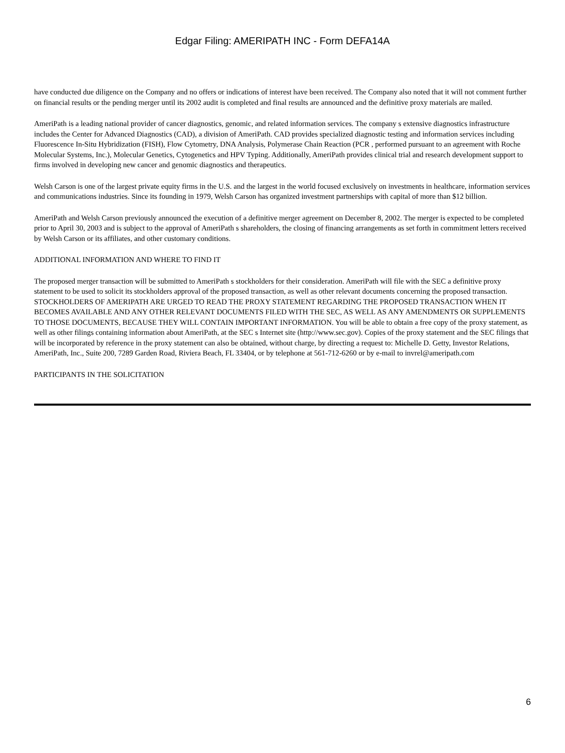Edgar Filing: AMERIPATH INC - Form DEFA14A
have conducted due diligence on the Company and no offers or indications of interest have been received. The Company also noted that it will not comment further on financial results or the pending merger until its 2002 audit is completed and final results are announced and the definitive proxy materials are mailed.
AmeriPath is a leading national provider of cancer diagnostics, genomic, and related information services. The company s extensive diagnostics infrastructure includes the Center for Advanced Diagnostics (CAD), a division of AmeriPath. CAD provides specialized diagnostic testing and information services including Fluorescence In-Situ Hybridization (FISH), Flow Cytometry, DNA Analysis, Polymerase Chain Reaction (PCR , performed pursuant to an agreement with Roche Molecular Systems, Inc.), Molecular Genetics, Cytogenetics and HPV Typing. Additionally, AmeriPath provides clinical trial and research development support to firms involved in developing new cancer and genomic diagnostics and therapeutics.
Welsh Carson is one of the largest private equity firms in the U.S. and the largest in the world focused exclusively on investments in healthcare, information services and communications industries. Since its founding in 1979, Welsh Carson has organized investment partnerships with capital of more than $12 billion.
AmeriPath and Welsh Carson previously announced the execution of a definitive merger agreement on December 8, 2002. The merger is expected to be completed prior to April 30, 2003 and is subject to the approval of AmeriPath s shareholders, the closing of financing arrangements as set forth in commitment letters received by Welsh Carson or its affiliates, and other customary conditions.
ADDITIONAL INFORMATION AND WHERE TO FIND IT
The proposed merger transaction will be submitted to AmeriPath s stockholders for their consideration. AmeriPath will file with the SEC a definitive proxy statement to be used to solicit its stockholders approval of the proposed transaction, as well as other relevant documents concerning the proposed transaction. STOCKHOLDERS OF AMERIPATH ARE URGED TO READ THE PROXY STATEMENT REGARDING THE PROPOSED TRANSACTION WHEN IT BECOMES AVAILABLE AND ANY OTHER RELEVANT DOCUMENTS FILED WITH THE SEC, AS WELL AS ANY AMENDMENTS OR SUPPLEMENTS TO THOSE DOCUMENTS, BECAUSE THEY WILL CONTAIN IMPORTANT INFORMATION. You will be able to obtain a free copy of the proxy statement, as well as other filings containing information about AmeriPath, at the SEC s Internet site (http://www.sec.gov). Copies of the proxy statement and the SEC filings that will be incorporated by reference in the proxy statement can also be obtained, without charge, by directing a request to: Michelle D. Getty, Investor Relations, AmeriPath, Inc., Suite 200, 7289 Garden Road, Riviera Beach, FL 33404, or by telephone at 561-712-6260 or by e-mail to invrel@ameripath.com
PARTICIPANTS IN THE SOLICITATION
6